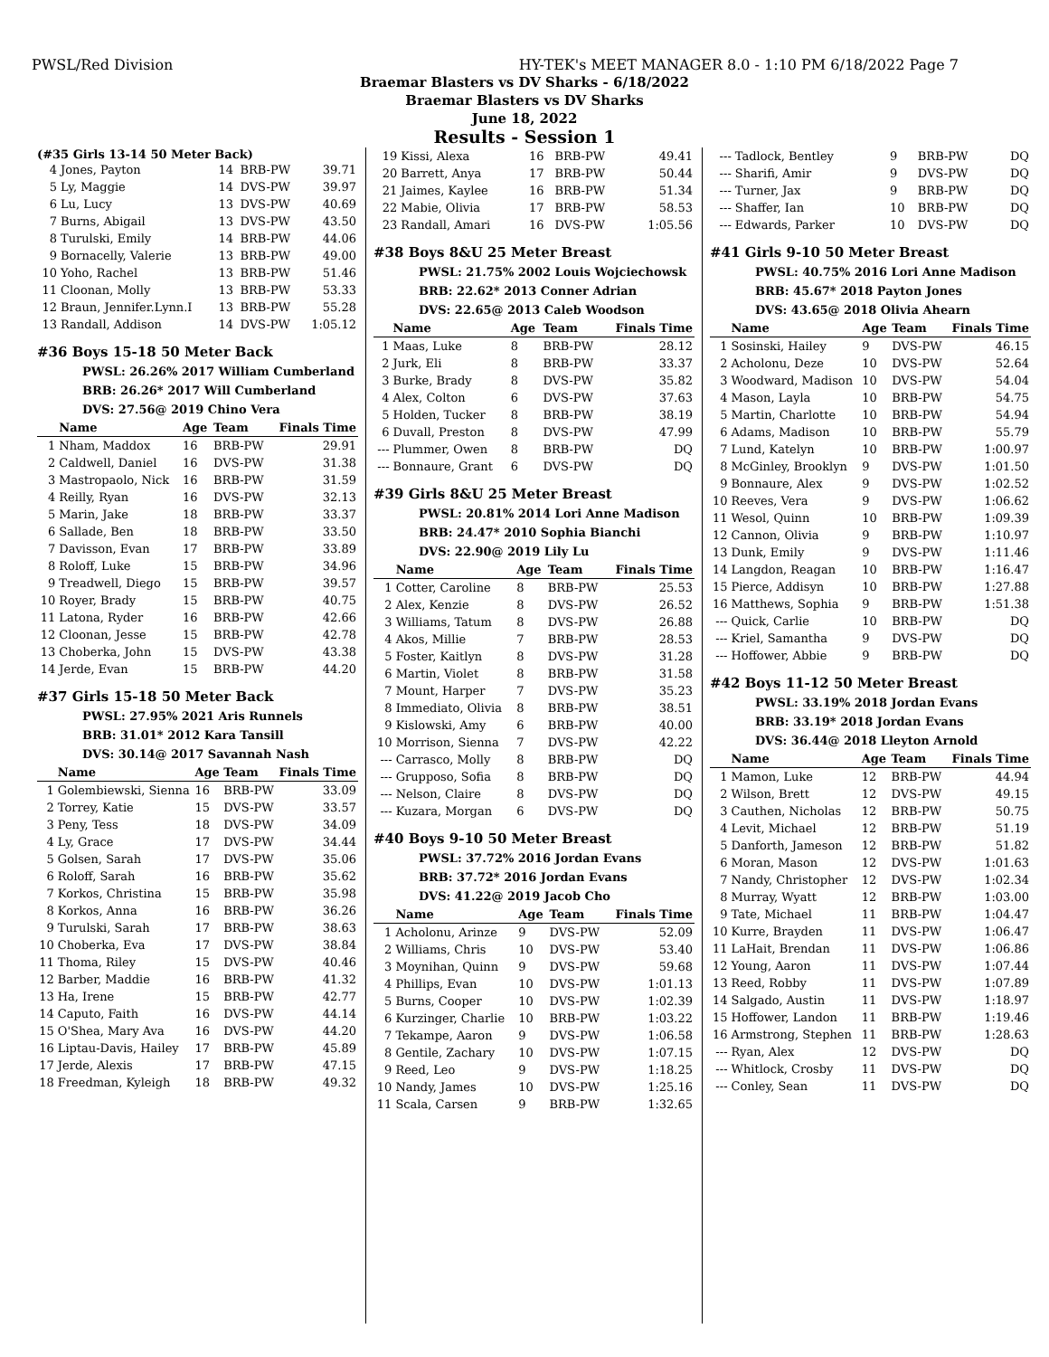PWSL/Red Division HY-TEK's MEET MANAGER 8.0 - 1:10 PM 6/18/2022 Page 7
Braemar Blasters vs DV Sharks - 6/18/2022
Braemar Blasters vs DV Sharks
June 18, 2022
Results - Session 1
(#35 Girls 13-14 50 Meter Back)
| 4 | Jones, Payton | 14 | BRB-PW | 39.71 |
| 5 | Ly, Maggie | 14 | DVS-PW | 39.97 |
| 6 | Lu, Lucy | 13 | DVS-PW | 40.69 |
| 7 | Burns, Abigail | 13 | DVS-PW | 43.50 |
| 8 | Turulski, Emily | 14 | BRB-PW | 44.06 |
| 9 | Bornacelly, Valerie | 13 | BRB-PW | 49.00 |
| 10 | Yoho, Rachel | 13 | BRB-PW | 51.46 |
| 11 | Cloonan, Molly | 13 | BRB-PW | 53.33 |
| 12 | Braun, Jennifer.Lynn.I | 13 | BRB-PW | 55.28 |
| 13 | Randall, Addison | 14 | DVS-PW | 1:05.12 |
#36 Boys 15-18 50 Meter Back
PWSL: 26.26% 2017 William Cumberland
BRB: 26.26* 2017 Will Cumberland
DVS: 27.56@ 2019 Chino Vera
| | Name | Age | Team | Finals Time |
| --- | --- | --- | --- | --- |
| 1 | Nham, Maddox | 16 | BRB-PW | 29.91 |
| 2 | Caldwell, Daniel | 16 | DVS-PW | 31.38 |
| 3 | Mastropaolo, Nick | 16 | BRB-PW | 31.59 |
| 4 | Reilly, Ryan | 16 | DVS-PW | 32.13 |
| 5 | Marin, Jake | 18 | BRB-PW | 33.37 |
| 6 | Sallade, Ben | 18 | BRB-PW | 33.50 |
| 7 | Davisson, Evan | 17 | BRB-PW | 33.89 |
| 8 | Roloff, Luke | 15 | BRB-PW | 34.96 |
| 9 | Treadwell, Diego | 15 | BRB-PW | 39.57 |
| 10 | Royer, Brady | 15 | BRB-PW | 40.75 |
| 11 | Latona, Ryder | 16 | BRB-PW | 42.66 |
| 12 | Cloonan, Jesse | 15 | BRB-PW | 42.78 |
| 13 | Choberka, John | 15 | DVS-PW | 43.38 |
| 14 | Jerde, Evan | 15 | BRB-PW | 44.20 |
#37 Girls 15-18 50 Meter Back
PWSL: 27.95% 2021 Aris Runnels
BRB: 31.01* 2012 Kara Tansill
DVS: 30.14@ 2017 Savannah Nash
| | Name | Age | Team | Finals Time |
| --- | --- | --- | --- | --- |
| 1 | Golembiewski, Sienna | 16 | BRB-PW | 33.09 |
| 2 | Torrey, Katie | 15 | DVS-PW | 33.57 |
| 3 | Peny, Tess | 18 | DVS-PW | 34.09 |
| 4 | Ly, Grace | 17 | DVS-PW | 34.44 |
| 5 | Golsen, Sarah | 17 | DVS-PW | 35.06 |
| 6 | Roloff, Sarah | 16 | BRB-PW | 35.62 |
| 7 | Korkos, Christina | 15 | BRB-PW | 35.98 |
| 8 | Korkos, Anna | 16 | BRB-PW | 36.26 |
| 9 | Turulski, Sarah | 17 | BRB-PW | 38.63 |
| 10 | Choberka, Eva | 17 | DVS-PW | 38.84 |
| 11 | Thoma, Riley | 15 | DVS-PW | 40.46 |
| 12 | Barber, Maddie | 16 | BRB-PW | 41.32 |
| 13 | Ha, Irene | 15 | BRB-PW | 42.77 |
| 14 | Caputo, Faith | 16 | DVS-PW | 44.14 |
| 15 | O'Shea, Mary Ava | 16 | DVS-PW | 44.20 |
| 16 | Liptau-Davis, Hailey | 17 | BRB-PW | 45.89 |
| 17 | Jerde, Alexis | 17 | BRB-PW | 47.15 |
| 18 | Freedman, Kyleigh | 18 | BRB-PW | 49.32 |
| 19 | Kissi, Alexa | 16 | BRB-PW | 49.41 |
| 20 | Barrett, Anya | 17 | BRB-PW | 50.44 |
| 21 | Jaimes, Kaylee | 16 | BRB-PW | 51.34 |
| 22 | Mabie, Olivia | 17 | BRB-PW | 58.53 |
| 23 | Randall, Amari | 16 | DVS-PW | 1:05.56 |
#38 Boys 8&U 25 Meter Breast
PWSL: 21.75% 2002 Louis Wojciechowsk
BRB: 22.62* 2013 Conner Adrian
DVS: 22.65@ 2013 Caleb Woodson
| | Name | Age | Team | Finals Time |
| --- | --- | --- | --- | --- |
| 1 | Maas, Luke | 8 | BRB-PW | 28.12 |
| 2 | Jurk, Eli | 8 | BRB-PW | 33.37 |
| 3 | Burke, Brady | 8 | DVS-PW | 35.82 |
| 4 | Alex, Colton | 6 | DVS-PW | 37.63 |
| 5 | Holden, Tucker | 8 | BRB-PW | 38.19 |
| 6 | Duvall, Preston | 8 | DVS-PW | 47.99 |
| --- | Plummer, Owen | 8 | BRB-PW | DQ |
| --- | Bonnaure, Grant | 6 | DVS-PW | DQ |
#39 Girls 8&U 25 Meter Breast
PWSL: 20.81% 2014 Lori Anne Madison
BRB: 24.47* 2010 Sophia Bianchi
DVS: 22.90@ 2019 Lily Lu
| | Name | Age | Team | Finals Time |
| --- | --- | --- | --- | --- |
| 1 | Cotter, Caroline | 8 | BRB-PW | 25.53 |
| 2 | Alex, Kenzie | 8 | DVS-PW | 26.52 |
| 3 | Williams, Tatum | 8 | DVS-PW | 26.88 |
| 4 | Akos, Millie | 7 | BRB-PW | 28.53 |
| 5 | Foster, Kaitlyn | 8 | DVS-PW | 31.28 |
| 6 | Martin, Violet | 8 | BRB-PW | 31.58 |
| 7 | Mount, Harper | 7 | DVS-PW | 35.23 |
| 8 | Immediato, Olivia | 8 | BRB-PW | 38.51 |
| 9 | Kislowski, Amy | 6 | BRB-PW | 40.00 |
| 10 | Morrison, Sienna | 7 | DVS-PW | 42.22 |
| --- | Carrasco, Molly | 8 | BRB-PW | DQ |
| --- | Grupposo, Sofia | 8 | BRB-PW | DQ |
| --- | Nelson, Claire | 8 | DVS-PW | DQ |
| --- | Kuzara, Morgan | 6 | DVS-PW | DQ |
#40 Boys 9-10 50 Meter Breast
PWSL: 37.72% 2016 Jordan Evans
BRB: 37.72* 2016 Jordan Evans
DVS: 41.22@ 2019 Jacob Cho
| | Name | Age | Team | Finals Time |
| --- | --- | --- | --- | --- |
| 1 | Acholonu, Arinze | 9 | DVS-PW | 52.09 |
| 2 | Williams, Chris | 10 | DVS-PW | 53.40 |
| 3 | Moynihan, Quinn | 9 | DVS-PW | 59.68 |
| 4 | Phillips, Evan | 10 | DVS-PW | 1:01.13 |
| 5 | Burns, Cooper | 10 | DVS-PW | 1:02.39 |
| 6 | Kurzinger, Charlie | 10 | BRB-PW | 1:03.22 |
| 7 | Tekampe, Aaron | 9 | DVS-PW | 1:06.58 |
| 8 | Gentile, Zachary | 10 | DVS-PW | 1:07.15 |
| 9 | Reed, Leo | 9 | DVS-PW | 1:18.25 |
| 10 | Nandy, James | 10 | DVS-PW | 1:25.16 |
| 11 | Scala, Carsen | 9 | BRB-PW | 1:32.65 |
| --- | Tadlock, Bentley | 9 | BRB-PW | DQ |
| --- | Sharifi, Amir | 9 | DVS-PW | DQ |
| --- | Turner, Jax | 9 | BRB-PW | DQ |
| --- | Shaffer, Ian | 10 | BRB-PW | DQ |
| --- | Edwards, Parker | 10 | DVS-PW | DQ |
#41 Girls 9-10 50 Meter Breast
PWSL: 40.75% 2016 Lori Anne Madison
BRB: 45.67* 2018 Payton Jones
DVS: 43.65@ 2018 Olivia Ahearn
| | Name | Age | Team | Finals Time |
| --- | --- | --- | --- | --- |
| 1 | Sosinski, Hailey | 9 | DVS-PW | 46.15 |
| 2 | Acholonu, Deze | 10 | DVS-PW | 52.64 |
| 3 | Woodward, Madison | 10 | DVS-PW | 54.04 |
| 4 | Mason, Layla | 10 | BRB-PW | 54.75 |
| 5 | Martin, Charlotte | 10 | BRB-PW | 54.94 |
| 6 | Adams, Madison | 10 | BRB-PW | 55.79 |
| 7 | Lund, Katelyn | 10 | BRB-PW | 1:00.97 |
| 8 | McGinley, Brooklyn | 9 | DVS-PW | 1:01.50 |
| 9 | Bonnaure, Alex | 9 | DVS-PW | 1:02.52 |
| 10 | Reeves, Vera | 9 | DVS-PW | 1:06.62 |
| 11 | Wesol, Quinn | 10 | BRB-PW | 1:09.39 |
| 12 | Cannon, Olivia | 9 | BRB-PW | 1:10.97 |
| 13 | Dunk, Emily | 9 | DVS-PW | 1:11.46 |
| 14 | Langdon, Reagan | 10 | BRB-PW | 1:16.47 |
| 15 | Pierce, Addisyn | 10 | BRB-PW | 1:27.88 |
| 16 | Matthews, Sophia | 9 | BRB-PW | 1:51.38 |
| --- | Quick, Carlie | 10 | BRB-PW | DQ |
| --- | Kriel, Samantha | 9 | DVS-PW | DQ |
| --- | Hoffower, Abbie | 9 | BRB-PW | DQ |
#42 Boys 11-12 50 Meter Breast
PWSL: 33.19% 2018 Jordan Evans
BRB: 33.19* 2018 Jordan Evans
DVS: 36.44@ 2018 Lleyton Arnold
| | Name | Age | Team | Finals Time |
| --- | --- | --- | --- | --- |
| 1 | Mamon, Luke | 12 | BRB-PW | 44.94 |
| 2 | Wilson, Brett | 12 | DVS-PW | 49.15 |
| 3 | Cauthen, Nicholas | 12 | BRB-PW | 50.75 |
| 4 | Levit, Michael | 12 | BRB-PW | 51.19 |
| 5 | Danforth, Jameson | 12 | BRB-PW | 51.82 |
| 6 | Moran, Mason | 12 | DVS-PW | 1:01.63 |
| 7 | Nandy, Christopher | 12 | DVS-PW | 1:02.34 |
| 8 | Murray, Wyatt | 12 | BRB-PW | 1:03.00 |
| 9 | Tate, Michael | 11 | BRB-PW | 1:04.47 |
| 10 | Kurre, Brayden | 11 | DVS-PW | 1:06.47 |
| 11 | LaHait, Brendan | 11 | DVS-PW | 1:06.86 |
| 12 | Young, Aaron | 11 | DVS-PW | 1:07.44 |
| 13 | Reed, Robby | 11 | DVS-PW | 1:07.89 |
| 14 | Salgado, Austin | 11 | DVS-PW | 1:18.97 |
| 15 | Hoffower, Landon | 11 | BRB-PW | 1:19.46 |
| 16 | Armstrong, Stephen | 11 | BRB-PW | 1:28.63 |
| --- | Ryan, Alex | 12 | DVS-PW | DQ |
| --- | Whitlock, Crosby | 11 | DVS-PW | DQ |
| --- | Conley, Sean | 11 | DVS-PW | DQ |